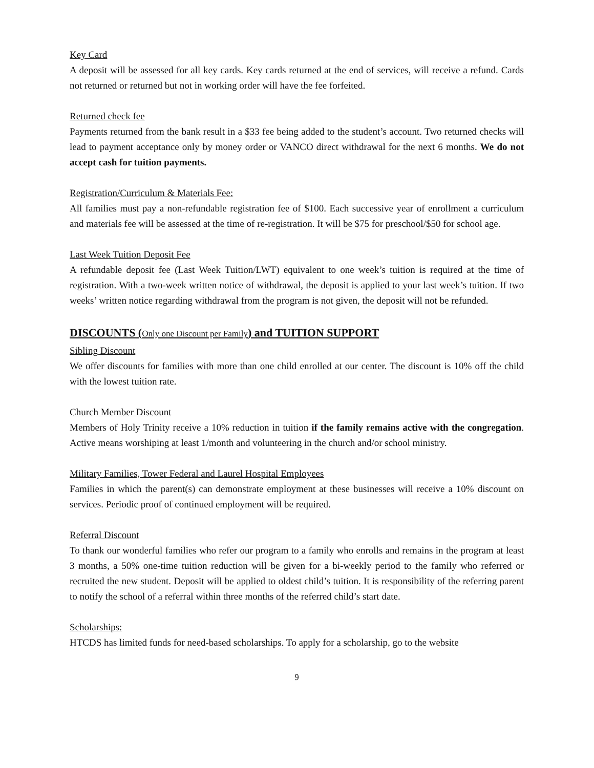Key Card
A deposit will be assessed for all key cards. Key cards returned at the end of services, will receive a refund. Cards not returned or returned but not in working order will have the fee forfeited.
Returned check fee
Payments returned from the bank result in a $33 fee being added to the student’s account. Two returned checks will lead to payment acceptance only by money order or VANCO direct withdrawal for the next 6 months. We do not accept cash for tuition payments.
Registration/Curriculum & Materials Fee:
All families must pay a non-refundable registration fee of $100. Each successive year of enrollment a curriculum and materials fee will be assessed at the time of re-registration. It will be $75 for preschool/$50 for school age.
Last Week Tuition Deposit Fee
A refundable deposit fee (Last Week Tuition/LWT) equivalent to one week’s tuition is required at the time of registration. With a two-week written notice of withdrawal, the deposit is applied to your last week’s tuition. If two weeks’ written notice regarding withdrawal from the program is not given, the deposit will not be refunded.
DISCOUNTS (Only one Discount per Family) and TUITION SUPPORT
Sibling Discount
We offer discounts for families with more than one child enrolled at our center. The discount is 10% off the child with the lowest tuition rate.
Church Member Discount
Members of Holy Trinity receive a 10% reduction in tuition if the family remains active with the congregation. Active means worshiping at least 1/month and volunteering in the church and/or school ministry.
Military Families, Tower Federal and Laurel Hospital Employees
Families in which the parent(s) can demonstrate employment at these businesses will receive a 10% discount on services. Periodic proof of continued employment will be required.
Referral Discount
To thank our wonderful families who refer our program to a family who enrolls and remains in the program at least 3 months, a 50% one-time tuition reduction will be given for a bi-weekly period to the family who referred or recruited the new student. Deposit will be applied to oldest child’s tuition. It is responsibility of the referring parent to notify the school of a referral within three months of the referred child’s start date.
Scholarships:
HTCDS has limited funds for need-based scholarships. To apply for a scholarship, go to the website
9